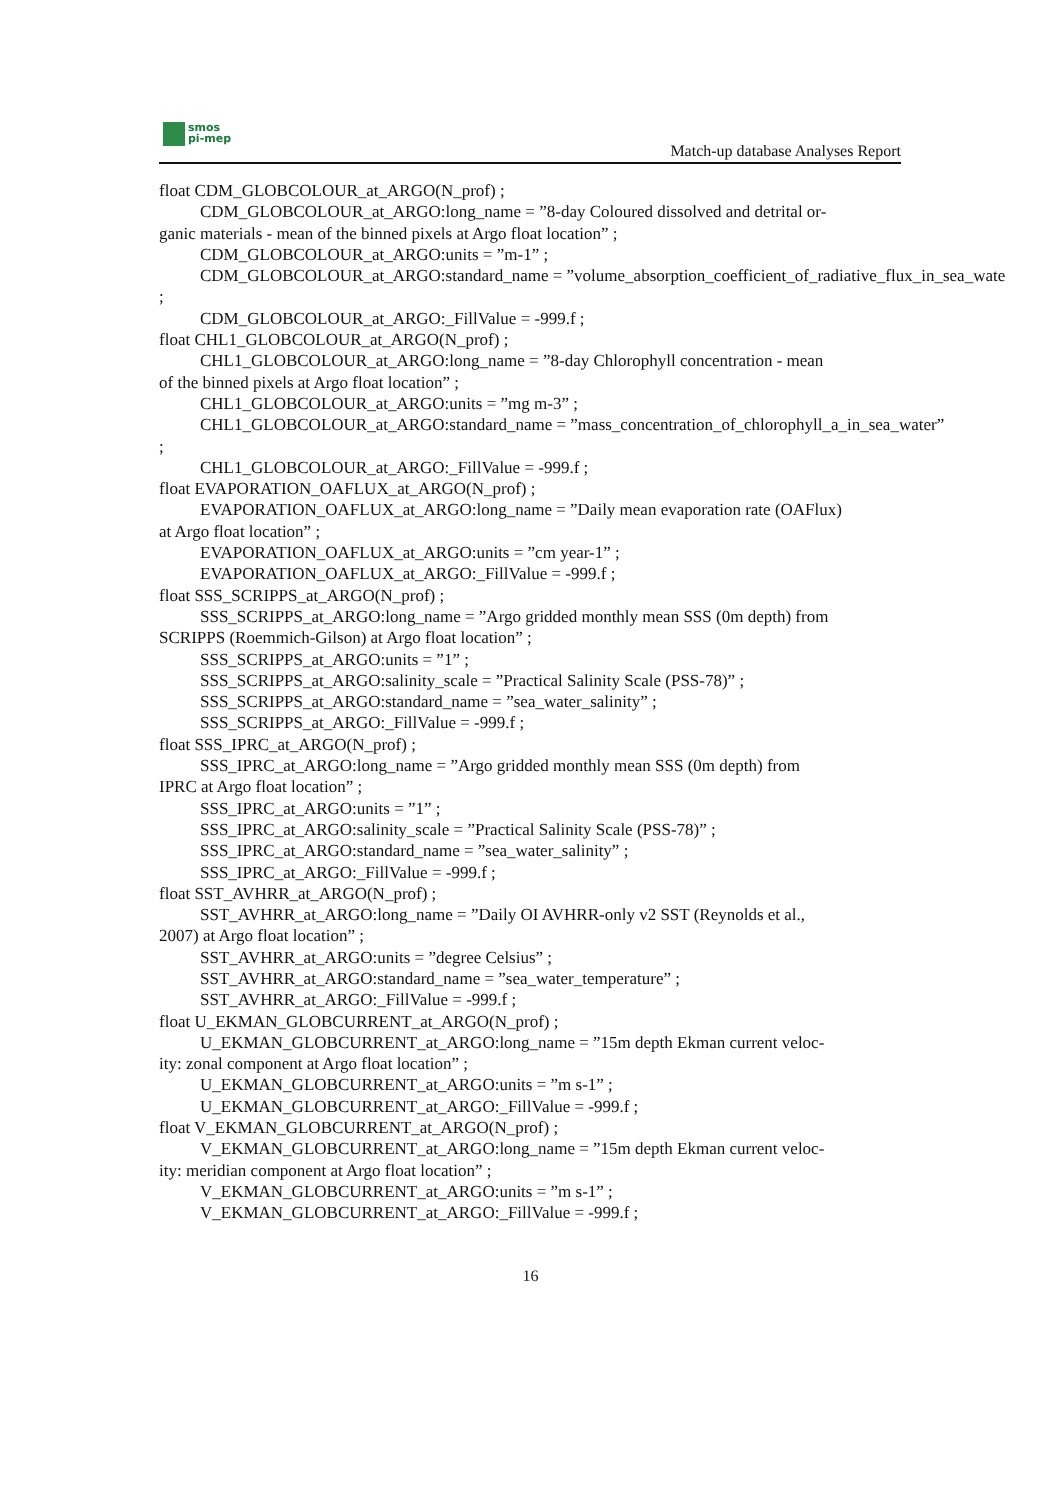smos
pi-mep
Match-up database Analyses Report
float CDM_GLOBCOLOUR_at_ARGO(N_prof) ;
CDM_GLOBCOLOUR_at_ARGO:long_name = ”8-day Coloured dissolved and detrital or-
ganic materials - mean of the binned pixels at Argo float location” ;
CDM_GLOBCOLOUR_at_ARGO:units = ”m-1” ;
CDM_GLOBCOLOUR_at_ARGO:standard_name = ”volume_absorption_coefficient_of_radiative_flux_in_sea_wate
;
CDM_GLOBCOLOUR_at_ARGO:_FillValue = -999.f ;
float CHL1_GLOBCOLOUR_at_ARGO(N_prof) ;
CHL1_GLOBCOLOUR_at_ARGO:long_name = ”8-day Chlorophyll concentration - mean
of the binned pixels at Argo float location” ;
CHL1_GLOBCOLOUR_at_ARGO:units = ”mg m-3” ;
CHL1_GLOBCOLOUR_at_ARGO:standard_name = ”mass_concentration_of_chlorophyll_a_in_sea_water”
;
CHL1_GLOBCOLOUR_at_ARGO:_FillValue = -999.f ;
float EVAPORATION_OAFLUX_at_ARGO(N_prof) ;
EVAPORATION_OAFLUX_at_ARGO:long_name = ”Daily mean evaporation rate (OAFlux)
at Argo float location” ;
EVAPORATION_OAFLUX_at_ARGO:units = ”cm year-1” ;
EVAPORATION_OAFLUX_at_ARGO:_FillValue = -999.f ;
float SSS_SCRIPPS_at_ARGO(N_prof) ;
SSS_SCRIPPS_at_ARGO:long_name = ”Argo gridded monthly mean SSS (0m depth) from
SCRIPPS (Roemmich-Gilson) at Argo float location” ;
SSS_SCRIPPS_at_ARGO:units = ”1” ;
SSS_SCRIPPS_at_ARGO:salinity_scale = ”Practical Salinity Scale (PSS-78)” ;
SSS_SCRIPPS_at_ARGO:standard_name = ”sea_water_salinity” ;
SSS_SCRIPPS_at_ARGO:_FillValue = -999.f ;
float SSS_IPRC_at_ARGO(N_prof) ;
SSS_IPRC_at_ARGO:long_name = ”Argo gridded monthly mean SSS (0m depth) from
IPRC at Argo float location” ;
SSS_IPRC_at_ARGO:units = ”1” ;
SSS_IPRC_at_ARGO:salinity_scale = ”Practical Salinity Scale (PSS-78)” ;
SSS_IPRC_at_ARGO:standard_name = ”sea_water_salinity” ;
SSS_IPRC_at_ARGO:_FillValue = -999.f ;
float SST_AVHRR_at_ARGO(N_prof) ;
SST_AVHRR_at_ARGO:long_name = ”Daily OI AVHRR-only v2 SST (Reynolds et al.,
2007) at Argo float location” ;
SST_AVHRR_at_ARGO:units = ”degree Celsius” ;
SST_AVHRR_at_ARGO:standard_name = ”sea_water_temperature” ;
SST_AVHRR_at_ARGO:_FillValue = -999.f ;
float U_EKMAN_GLOBCURRENT_at_ARGO(N_prof) ;
U_EKMAN_GLOBCURRENT_at_ARGO:long_name = ”15m depth Ekman current veloc-
ity: zonal component at Argo float location” ;
U_EKMAN_GLOBCURRENT_at_ARGO:units = ”m s-1” ;
U_EKMAN_GLOBCURRENT_at_ARGO:_FillValue = -999.f ;
float V_EKMAN_GLOBCURRENT_at_ARGO(N_prof) ;
V_EKMAN_GLOBCURRENT_at_ARGO:long_name = ”15m depth Ekman current veloc-
ity: meridian component at Argo float location” ;
V_EKMAN_GLOBCURRENT_at_ARGO:units = ”m s-1” ;
V_EKMAN_GLOBCURRENT_at_ARGO:_FillValue = -999.f ;
16